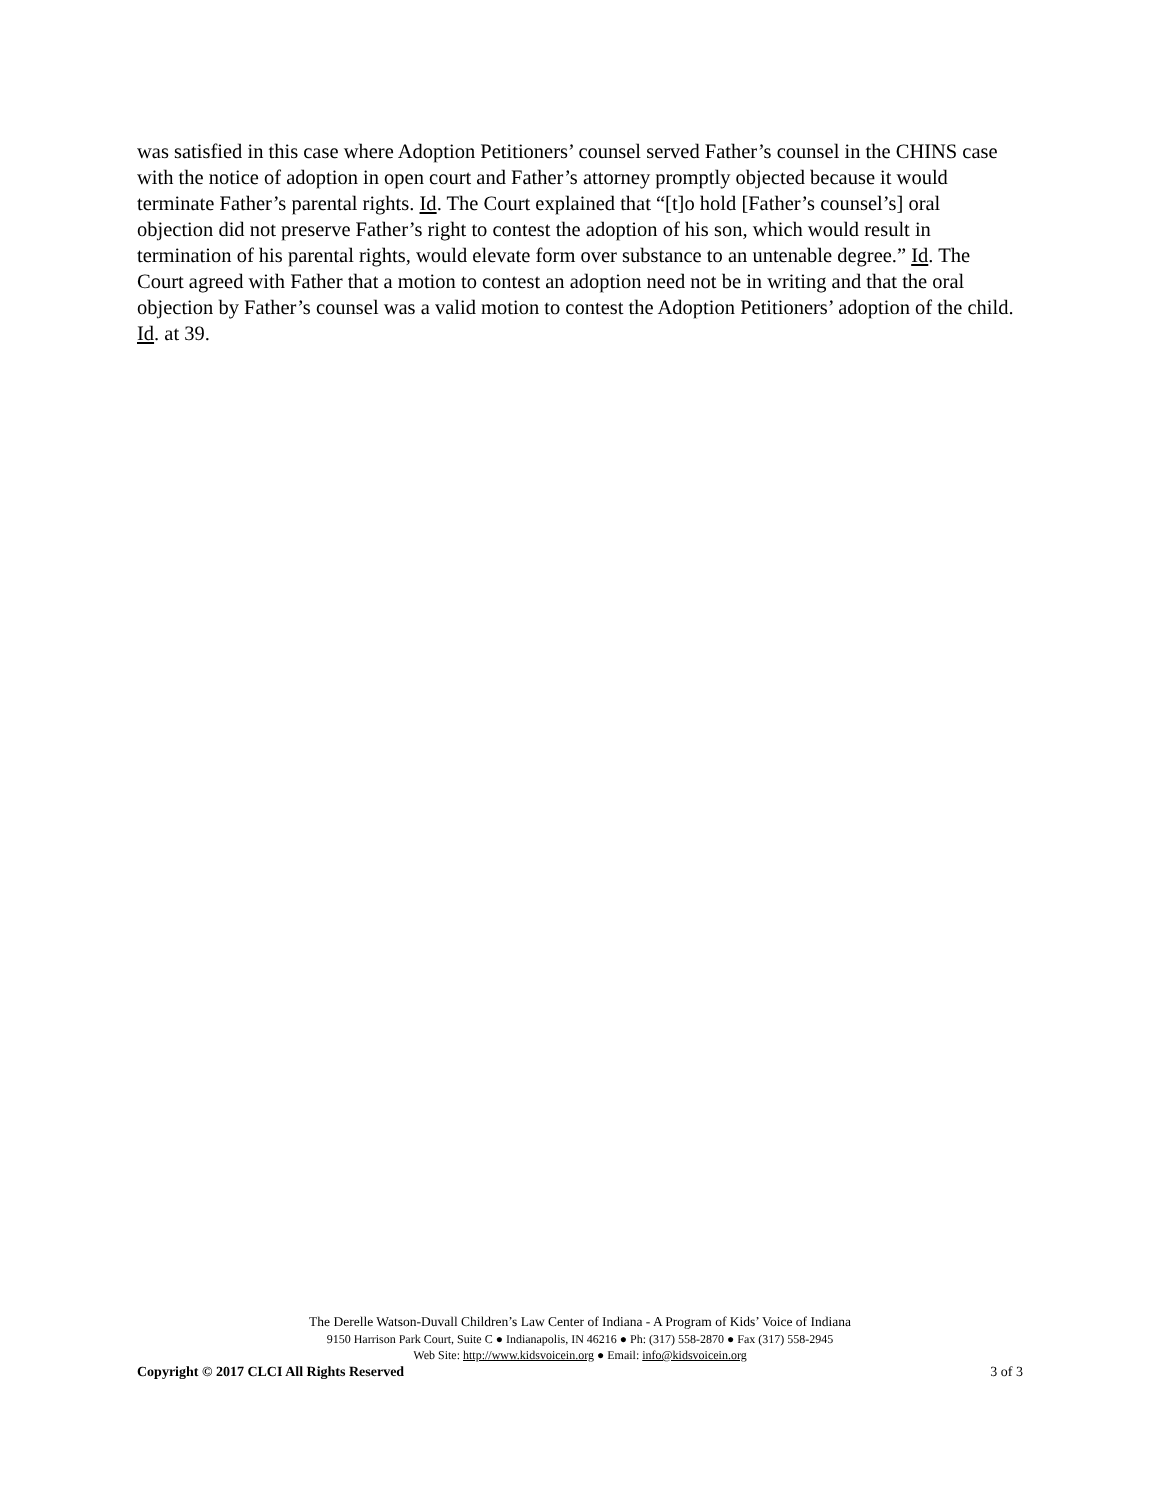was satisfied in this case where Adoption Petitioners’ counsel served Father’s counsel in the CHINS case with the notice of adoption in open court and Father’s attorney promptly objected because it would terminate Father’s parental rights. Id. The Court explained that “[t]o hold [Father’s counsel’s] oral objection did not preserve Father’s right to contest the adoption of his son, which would result in termination of his parental rights, would elevate form over substance to an untenable degree.” Id. The Court agreed with Father that a motion to contest an adoption need not be in writing and that the oral objection by Father’s counsel was a valid motion to contest the Adoption Petitioners’ adoption of the child. Id. at 39.
The Derelle Watson-Duvall Children’s Law Center of Indiana - A Program of Kids’ Voice of Indiana
9150 Harrison Park Court, Suite C ● Indianapolis, IN 46216 ● Ph: (317) 558-2870 ● Fax (317) 558-2945
Web Site: http://www.kidsvoicein.org ● Email: info@kidsvoicein.org
Copyright © 2017 CLCI All Rights Reserved 3 of 3